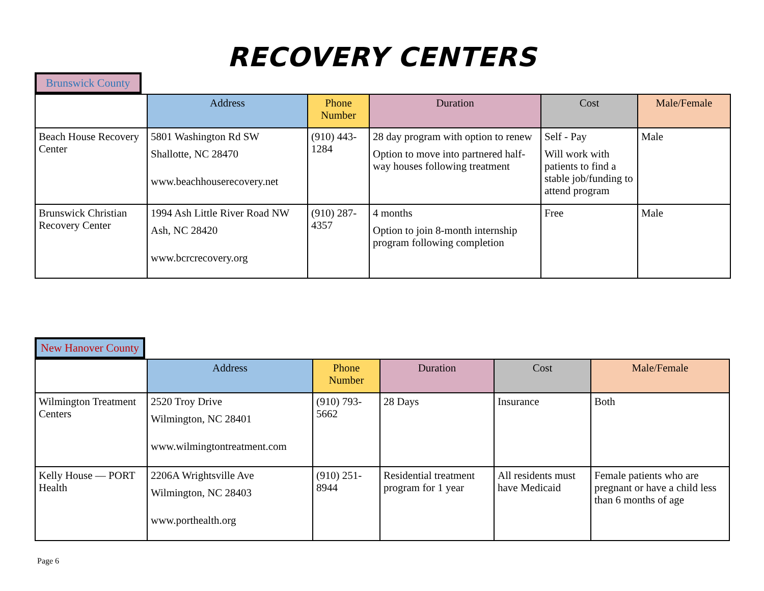RECOVERY CENTERS
Brunswick County
| | Address | Phone Number | Duration | Cost | Male/Female |
| --- | --- | --- | --- | --- | --- |
| Beach House Recovery Center | 5801 Washington Rd SW Shallotte, NC 28470 www.beachhouserecovery.net | (910) 443-1284 | 28 day program with option to renew Option to move into partnered half-way houses following treatment | Self - Pay Will work with patients to find a stable job/funding to attend program | Male |
| Brunswick Christian Recovery Center | 1994 Ash Little River Road NW Ash, NC 28420 www.bcrcrecovery.org | (910) 287-4357 | 4 months Option to join 8-month internship program following completion | Free | Male |
New Hanover County
| | Address | Phone Number | Duration | Cost | Male/Female |
| --- | --- | --- | --- | --- | --- |
| Wilmington Treatment Centers | 2520 Troy Drive Wilmington, NC 28401 www.wilmingtontreatment.com | (910) 793-5662 | 28 Days | Insurance | Both |
| Kelly House — PORT Health | 2206A Wrightsville Ave Wilmington, NC 28403 www.porthealth.org | (910) 251-8944 | Residential treatment program for 1 year | All residents must have Medicaid | Female patients who are pregnant or have a child less than 6 months of age |
Page 6